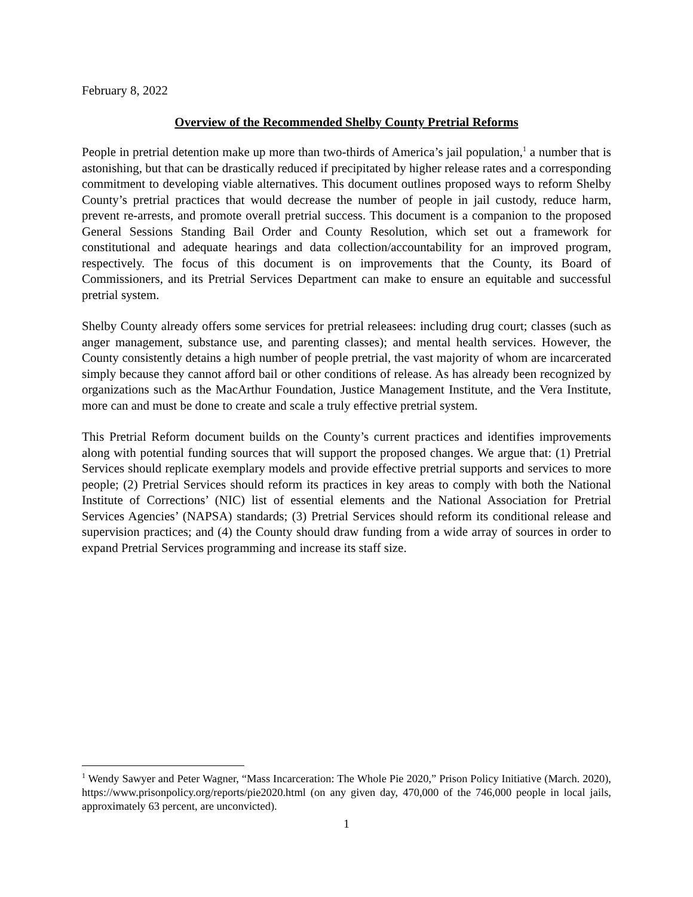February 8, 2022
Overview of the Recommended Shelby County Pretrial Reforms
People in pretrial detention make up more than two-thirds of America’s jail population,<sup>1</sup> a number that is astonishing, but that can be drastically reduced if precipitated by higher release rates and a corresponding commitment to developing viable alternatives. This document outlines proposed ways to reform Shelby County’s pretrial practices that would decrease the number of people in jail custody, reduce harm, prevent re-arrests, and promote overall pretrial success. This document is a companion to the proposed General Sessions Standing Bail Order and County Resolution, which set out a framework for constitutional and adequate hearings and data collection/accountability for an improved program, respectively. The focus of this document is on improvements that the County, its Board of Commissioners, and its Pretrial Services Department can make to ensure an equitable and successful pretrial system.
Shelby County already offers some services for pretrial releasees: including drug court; classes (such as anger management, substance use, and parenting classes); and mental health services. However, the County consistently detains a high number of people pretrial, the vast majority of whom are incarcerated simply because they cannot afford bail or other conditions of release. As has already been recognized by organizations such as the MacArthur Foundation, Justice Management Institute, and the Vera Institute, more can and must be done to create and scale a truly effective pretrial system.
This Pretrial Reform document builds on the County’s current practices and identifies improvements along with potential funding sources that will support the proposed changes. We argue that: (1) Pretrial Services should replicate exemplary models and provide effective pretrial supports and services to more people; (2) Pretrial Services should reform its practices in key areas to comply with both the National Institute of Corrections’ (NIC) list of essential elements and the National Association for Pretrial Services Agencies’ (NAPSA) standards; (3) Pretrial Services should reform its conditional release and supervision practices; and (4) the County should draw funding from a wide array of sources in order to expand Pretrial Services programming and increase its staff size.
<sup>1</sup> Wendy Sawyer and Peter Wagner, “Mass Incarceration: The Whole Pie 2020,” Prison Policy Initiative (March. 2020), https://www.prisonpolicy.org/reports/pie2020.html (on any given day, 470,000 of the 746,000 people in local jails, approximately 63 percent, are unconvicted).
1